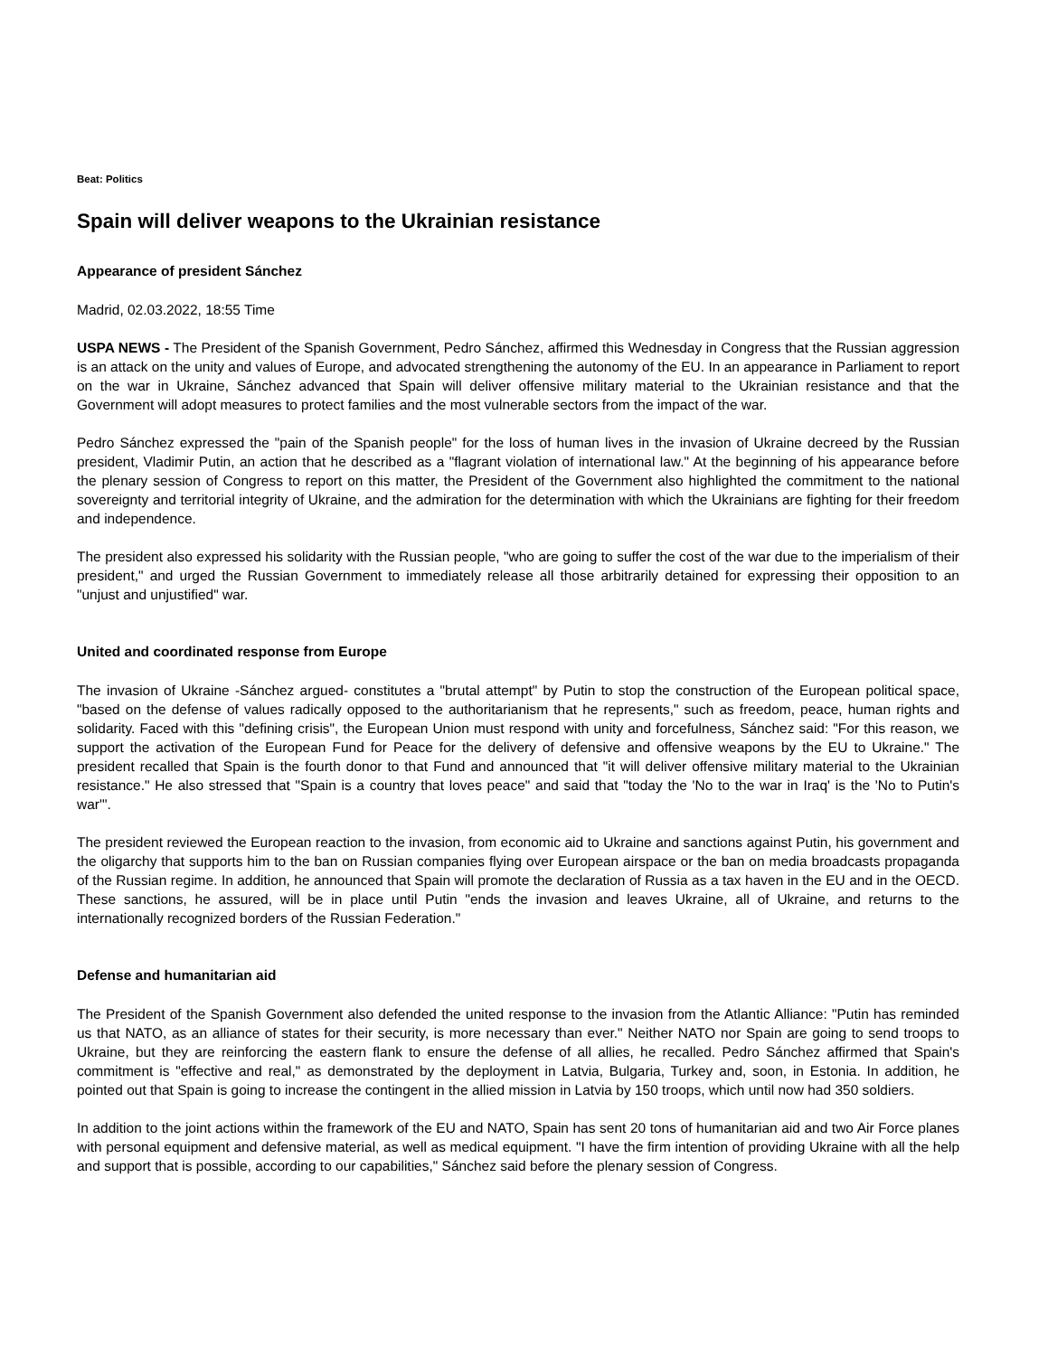Beat: Politics
Spain will deliver weapons to the Ukrainian resistance
Appearance of president Sánchez
Madrid, 02.03.2022, 18:55 Time
USPA NEWS - The President of the Spanish Government, Pedro Sánchez, affirmed this Wednesday in Congress that the Russian aggression is an attack on the unity and values of Europe, and advocated strengthening the autonomy of the EU. In an appearance in Parliament to report on the war in Ukraine, Sánchez advanced that Spain will deliver offensive military material to the Ukrainian resistance and that the Government will adopt measures to protect families and the most vulnerable sectors from the impact of the war.
Pedro Sánchez expressed the "pain of the Spanish people" for the loss of human lives in the invasion of Ukraine decreed by the Russian president, Vladimir Putin, an action that he described as a "flagrant violation of international law." At the beginning of his appearance before the plenary session of Congress to report on this matter, the President of the Government also highlighted the commitment to the national sovereignty and territorial integrity of Ukraine, and the admiration for the determination with which the Ukrainians are fighting for their freedom and independence.
The president also expressed his solidarity with the Russian people, "who are going to suffer the cost of the war due to the imperialism of their president," and urged the Russian Government to immediately release all those arbitrarily detained for expressing their opposition to an "unjust and unjustified" war.
United and coordinated response from Europe
The invasion of Ukraine -Sánchez argued- constitutes a "brutal attempt" by Putin to stop the construction of the European political space, "based on the defense of values radically opposed to the authoritarianism that he represents," such as freedom, peace, human rights and solidarity. Faced with this "defining crisis", the European Union must respond with unity and forcefulness, Sánchez said: "For this reason, we support the activation of the European Fund for Peace for the delivery of defensive and offensive weapons by the EU to Ukraine." The president recalled that Spain is the fourth donor to that Fund and announced that "it will deliver offensive military material to the Ukrainian resistance." He also stressed that "Spain is a country that loves peace" and said that "today the 'No to the war in Iraq' is the 'No to Putin's war'".
The president reviewed the European reaction to the invasion, from economic aid to Ukraine and sanctions against Putin, his government and the oligarchy that supports him to the ban on Russian companies flying over European airspace or the ban on media broadcasts propaganda of the Russian regime. In addition, he announced that Spain will promote the declaration of Russia as a tax haven in the EU and in the OECD. These sanctions, he assured, will be in place until Putin "ends the invasion and leaves Ukraine, all of Ukraine, and returns to the internationally recognized borders of the Russian Federation."
Defense and humanitarian aid
The President of the Spanish Government also defended the united response to the invasion from the Atlantic Alliance: "Putin has reminded us that NATO, as an alliance of states for their security, is more necessary than ever." Neither NATO nor Spain are going to send troops to Ukraine, but they are reinforcing the eastern flank to ensure the defense of all allies, he recalled. Pedro Sánchez affirmed that Spain's commitment is "effective and real," as demonstrated by the deployment in Latvia, Bulgaria, Turkey and, soon, in Estonia. In addition, he pointed out that Spain is going to increase the contingent in the allied mission in Latvia by 150 troops, which until now had 350 soldiers.
In addition to the joint actions within the framework of the EU and NATO, Spain has sent 20 tons of humanitarian aid and two Air Force planes with personal equipment and defensive material, as well as medical equipment. "I have the firm intention of providing Ukraine with all the help and support that is possible, according to our capabilities," Sánchez said before the plenary session of Congress.